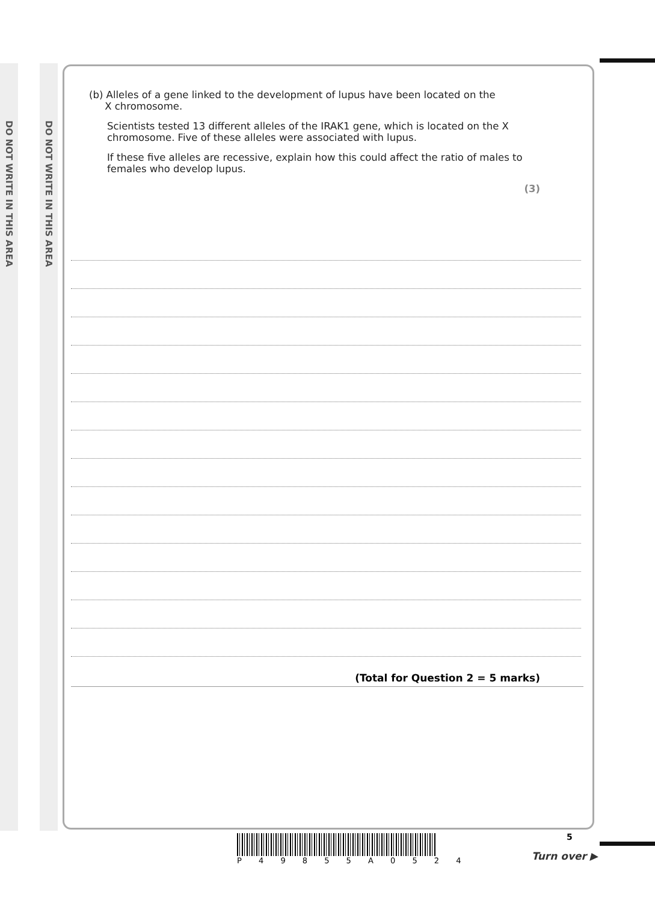DO NOT WRITE IN THIS AREA
DO NOT WRITE IN THIS AREA
(b) Alleles of a gene linked to the development of lupus have been located on the
X chromosome.
Scientists tested 13 different alleles of the IRAK1 gene, which is located on the X chromosome. Five of these alleles were associated with lupus.
If these five alleles are recessive, explain how this could affect the ratio of males to females who develop lupus.
(3)
(Total for Question 2 = 5 marks)
P 4 9 8 5 5 A 0 5 2 4 5
Turn over ▶